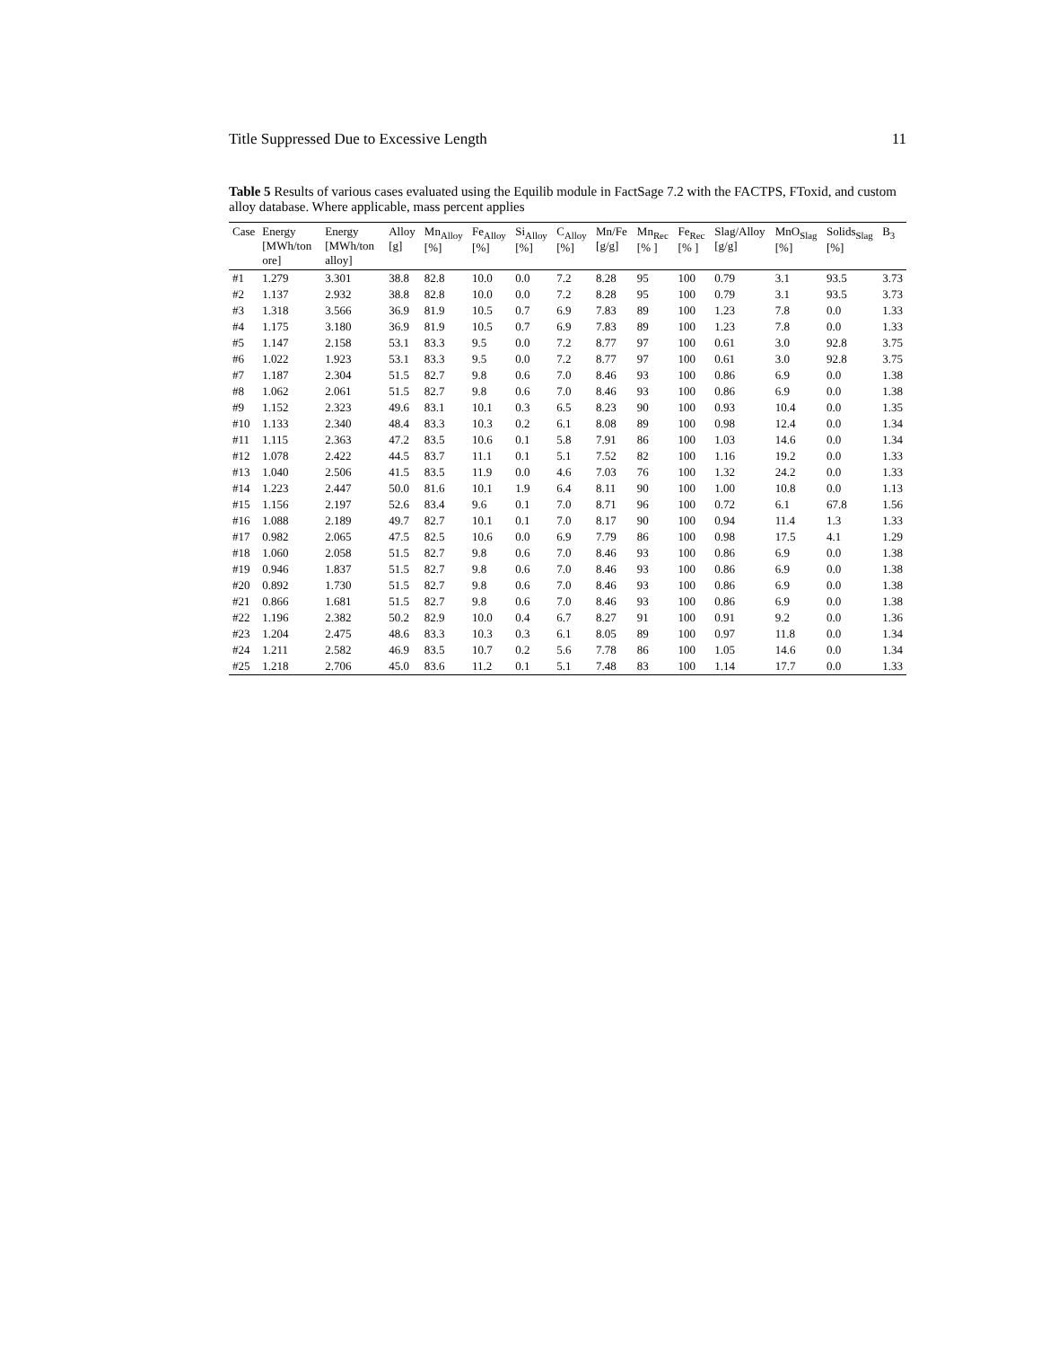Title Suppressed Due to Excessive Length 11
Table 5 Results of various cases evaluated using the Equilib module in FactSage 7.2 with the FACTPS, FToxid, and custom alloy database. Where applicable, mass percent applies
| Case | Energy [MWh/ton ore] | Energy [MWh/ton alloy] | Alloy [g] | Mn<sub>Alloy</sub> [%] | Fe<sub>Alloy</sub> [%] | Si<sub>Alloy</sub> [%] | C<sub>Alloy</sub> [%] | Mn/Fe [g/g] | Mn<sub>Rec</sub> [% ] | Fe<sub>Rec</sub> [% ] | Slag/Alloy [g/g] | MnO<sub>Slag</sub> [%] | Solids<sub>Slag</sub> [%] | B<sub>3</sub> |
| --- | --- | --- | --- | --- | --- | --- | --- | --- | --- | --- | --- | --- | --- | --- |
| #1 | 1.279 | 3.301 | 38.8 | 82.8 | 10.0 | 0.0 | 7.2 | 8.28 | 95 | 100 | 0.79 | 3.1 | 93.5 | 3.73 |
| #2 | 1.137 | 2.932 | 38.8 | 82.8 | 10.0 | 0.0 | 7.2 | 8.28 | 95 | 100 | 0.79 | 3.1 | 93.5 | 3.73 |
| #3 | 1.318 | 3.566 | 36.9 | 81.9 | 10.5 | 0.7 | 6.9 | 7.83 | 89 | 100 | 1.23 | 7.8 | 0.0 | 1.33 |
| #4 | 1.175 | 3.180 | 36.9 | 81.9 | 10.5 | 0.7 | 6.9 | 7.83 | 89 | 100 | 1.23 | 7.8 | 0.0 | 1.33 |
| #5 | 1.147 | 2.158 | 53.1 | 83.3 | 9.5 | 0.0 | 7.2 | 8.77 | 97 | 100 | 0.61 | 3.0 | 92.8 | 3.75 |
| #6 | 1.022 | 1.923 | 53.1 | 83.3 | 9.5 | 0.0 | 7.2 | 8.77 | 97 | 100 | 0.61 | 3.0 | 92.8 | 3.75 |
| #7 | 1.187 | 2.304 | 51.5 | 82.7 | 9.8 | 0.6 | 7.0 | 8.46 | 93 | 100 | 0.86 | 6.9 | 0.0 | 1.38 |
| #8 | 1.062 | 2.061 | 51.5 | 82.7 | 9.8 | 0.6 | 7.0 | 8.46 | 93 | 100 | 0.86 | 6.9 | 0.0 | 1.38 |
| #9 | 1.152 | 2.323 | 49.6 | 83.1 | 10.1 | 0.3 | 6.5 | 8.23 | 90 | 100 | 0.93 | 10.4 | 0.0 | 1.35 |
| #10 | 1.133 | 2.340 | 48.4 | 83.3 | 10.3 | 0.2 | 6.1 | 8.08 | 89 | 100 | 0.98 | 12.4 | 0.0 | 1.34 |
| #11 | 1.115 | 2.363 | 47.2 | 83.5 | 10.6 | 0.1 | 5.8 | 7.91 | 86 | 100 | 1.03 | 14.6 | 0.0 | 1.34 |
| #12 | 1.078 | 2.422 | 44.5 | 83.7 | 11.1 | 0.1 | 5.1 | 7.52 | 82 | 100 | 1.16 | 19.2 | 0.0 | 1.33 |
| #13 | 1.040 | 2.506 | 41.5 | 83.5 | 11.9 | 0.0 | 4.6 | 7.03 | 76 | 100 | 1.32 | 24.2 | 0.0 | 1.33 |
| #14 | 1.223 | 2.447 | 50.0 | 81.6 | 10.1 | 1.9 | 6.4 | 8.11 | 90 | 100 | 1.00 | 10.8 | 0.0 | 1.13 |
| #15 | 1.156 | 2.197 | 52.6 | 83.4 | 9.6 | 0.1 | 7.0 | 8.71 | 96 | 100 | 0.72 | 6.1 | 67.8 | 1.56 |
| #16 | 1.088 | 2.189 | 49.7 | 82.7 | 10.1 | 0.1 | 7.0 | 8.17 | 90 | 100 | 0.94 | 11.4 | 1.3 | 1.33 |
| #17 | 0.982 | 2.065 | 47.5 | 82.5 | 10.6 | 0.0 | 6.9 | 7.79 | 86 | 100 | 0.98 | 17.5 | 4.1 | 1.29 |
| #18 | 1.060 | 2.058 | 51.5 | 82.7 | 9.8 | 0.6 | 7.0 | 8.46 | 93 | 100 | 0.86 | 6.9 | 0.0 | 1.38 |
| #19 | 0.946 | 1.837 | 51.5 | 82.7 | 9.8 | 0.6 | 7.0 | 8.46 | 93 | 100 | 0.86 | 6.9 | 0.0 | 1.38 |
| #20 | 0.892 | 1.730 | 51.5 | 82.7 | 9.8 | 0.6 | 7.0 | 8.46 | 93 | 100 | 0.86 | 6.9 | 0.0 | 1.38 |
| #21 | 0.866 | 1.681 | 51.5 | 82.7 | 9.8 | 0.6 | 7.0 | 8.46 | 93 | 100 | 0.86 | 6.9 | 0.0 | 1.38 |
| #22 | 1.196 | 2.382 | 50.2 | 82.9 | 10.0 | 0.4 | 6.7 | 8.27 | 91 | 100 | 0.91 | 9.2 | 0.0 | 1.36 |
| #23 | 1.204 | 2.475 | 48.6 | 83.3 | 10.3 | 0.3 | 6.1 | 8.05 | 89 | 100 | 0.97 | 11.8 | 0.0 | 1.34 |
| #24 | 1.211 | 2.582 | 46.9 | 83.5 | 10.7 | 0.2 | 5.6 | 7.78 | 86 | 100 | 1.05 | 14.6 | 0.0 | 1.34 |
| #25 | 1.218 | 2.706 | 45.0 | 83.6 | 11.2 | 0.1 | 5.1 | 7.48 | 83 | 100 | 1.14 | 17.7 | 0.0 | 1.33 |